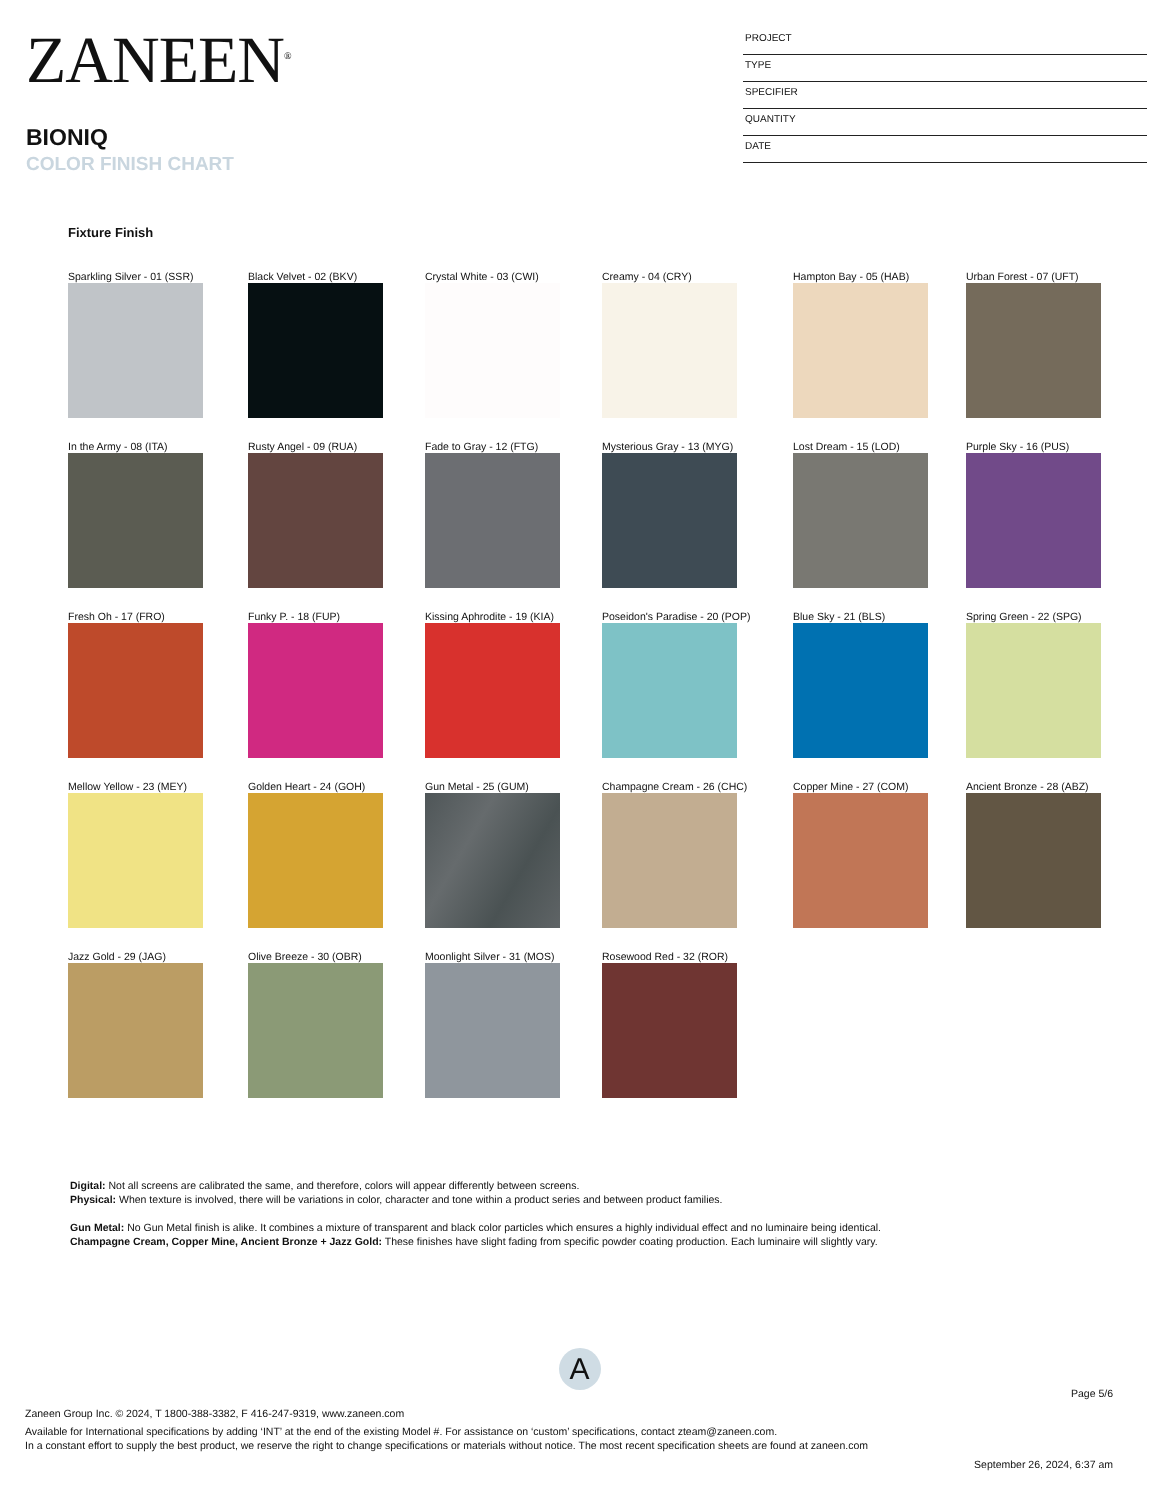ZANEEN<sup>®</sup>
BIONIQ
COLOR FINISH CHART
PROJECT
TYPE
SPECIFIER
QUANTITY
DATE
Fixture Finish
Sparkling Silver - 01 (SSR) Black Velvet - 02 (BKV) Crystal White - 03 (CWI) Creamy - 04 (CRY) Hampton Bay - 05 (HAB) Urban Forest - 07 (UFT)
In the Army - 08 (ITA) Rusty Angel - 09 (RUA) Fade to Gray - 12 (FTG) Mysterious Gray - 13 (MYG) Lost Dream - 15 (LOD) Purple Sky - 16 (PUS)
Fresh Oh - 17 (FRO) Funky P. - 18 (FUP) Kissing Aphrodite - 19 (KIA) Poseidon's Paradise - 20 (POP) Blue Sky - 21 (BLS) Spring Green - 22 (SPG)
Mellow Yellow - 23 (MEY) Golden Heart - 24 (GOH) Gun Metal - 25 (GUM) Champagne Cream - 26 (CHC) Copper Mine - 27 (COM) Ancient Bronze - 28 (ABZ)
Jazz Gold - 29 (JAG) Olive Breeze - 30 (OBR) Moonlight Silver - 31 (MOS) Rosewood Red - 32 (ROR)
Digital: Not all screens are calibrated the same, and therefore, colors will appear differently between screens.
Physical: When texture is involved, there will be variations in color, character and tone within a product series and between product families.
Gun Metal: No Gun Metal finish is alike. It combines a mixture of transparent and black color particles which ensures a highly individual effect and no luminaire being identical.
Champagne Cream, Copper Mine, Ancient Bronze + Jazz Gold: These finishes have slight fading from specific powder coating production. Each luminaire will slightly vary.
A
Page 5/6
Zaneen Group Inc. © 2024, T 1800-388-3382, F 416-247-9319, www.zaneen.com
Available for International specifications by adding ‘INT’ at the end of the existing Model #. For assistance on ‘custom’ specifications, contact zteam@zaneen.com.
In a constant effort to supply the best product, we reserve the right to change specifications or materials without notice. The most recent specification sheets are found at zaneen.com
September 26, 2024, 6:37 am